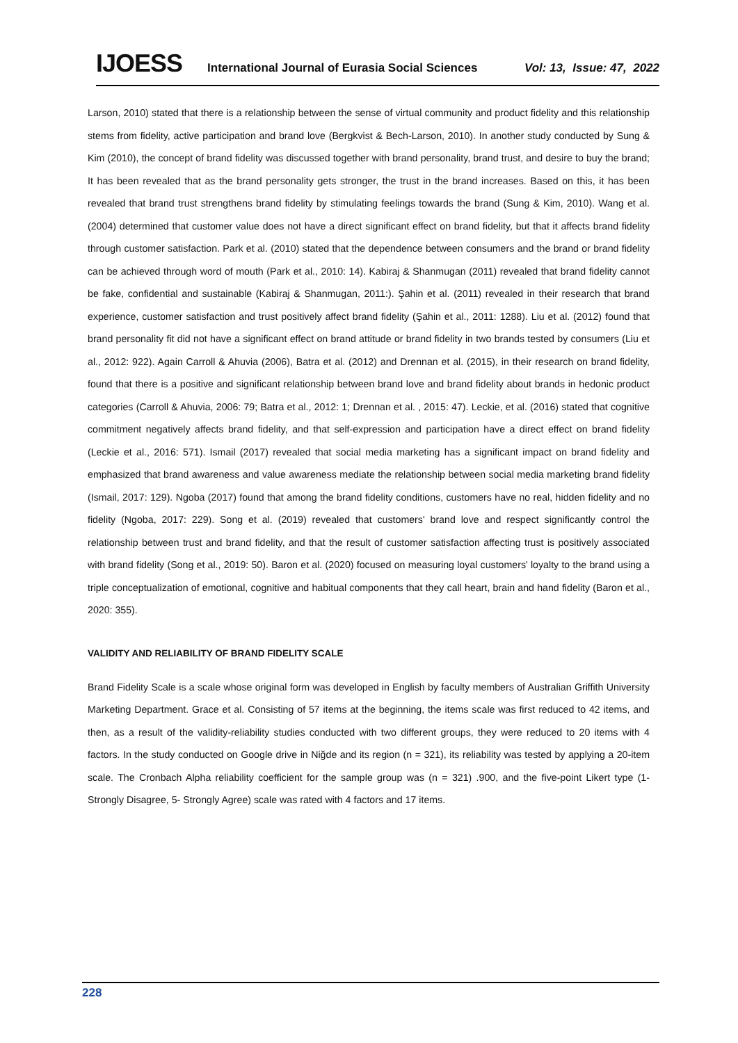IJOESS International Journal of Eurasia Social Sciences Vol: 13, Issue: 47, 2022
Larson, 2010) stated that there is a relationship between the sense of virtual community and product fidelity and this relationship stems from fidelity, active participation and brand love (Bergkvist & Bech-Larson, 2010). In another study conducted by Sung & Kim (2010), the concept of brand fidelity was discussed together with brand personality, brand trust, and desire to buy the brand; It has been revealed that as the brand personality gets stronger, the trust in the brand increases. Based on this, it has been revealed that brand trust strengthens brand fidelity by stimulating feelings towards the brand (Sung & Kim, 2010). Wang et al. (2004) determined that customer value does not have a direct significant effect on brand fidelity, but that it affects brand fidelity through customer satisfaction. Park et al. (2010) stated that the dependence between consumers and the brand or brand fidelity can be achieved through word of mouth (Park et al., 2010: 14). Kabiraj & Shanmugan (2011) revealed that brand fidelity cannot be fake, confidential and sustainable (Kabiraj & Shanmugan, 2011:). Şahin et al. (2011) revealed in their research that brand experience, customer satisfaction and trust positively affect brand fidelity (Şahin et al., 2011: 1288). Liu et al. (2012) found that brand personality fit did not have a significant effect on brand attitude or brand fidelity in two brands tested by consumers (Liu et al., 2012: 922). Again Carroll & Ahuvia (2006), Batra et al. (2012) and Drennan et al. (2015), in their research on brand fidelity, found that there is a positive and significant relationship between brand love and brand fidelity about brands in hedonic product categories (Carroll & Ahuvia, 2006: 79; Batra et al., 2012: 1; Drennan et al. , 2015: 47). Leckie, et al. (2016) stated that cognitive commitment negatively affects brand fidelity, and that self-expression and participation have a direct effect on brand fidelity (Leckie et al., 2016: 571). Ismail (2017) revealed that social media marketing has a significant impact on brand fidelity and emphasized that brand awareness and value awareness mediate the relationship between social media marketing brand fidelity (Ismail, 2017: 129). Ngoba (2017) found that among the brand fidelity conditions, customers have no real, hidden fidelity and no fidelity (Ngoba, 2017: 229). Song et al. (2019) revealed that customers' brand love and respect significantly control the relationship between trust and brand fidelity, and that the result of customer satisfaction affecting trust is positively associated with brand fidelity (Song et al., 2019: 50). Baron et al. (2020) focused on measuring loyal customers' loyalty to the brand using a triple conceptualization of emotional, cognitive and habitual components that they call heart, brain and hand fidelity (Baron et al., 2020: 355).
VALIDITY AND RELIABILITY OF BRAND FIDELITY SCALE
Brand Fidelity Scale is a scale whose original form was developed in English by faculty members of Australian Griffith University Marketing Department. Grace et al. Consisting of 57 items at the beginning, the items scale was first reduced to 42 items, and then, as a result of the validity-reliability studies conducted with two different groups, they were reduced to 20 items with 4 factors. In the study conducted on Google drive in Niğde and its region (n = 321), its reliability was tested by applying a 20-item scale. The Cronbach Alpha reliability coefficient for the sample group was (n = 321) .900, and the five-point Likert type (1-Strongly Disagree, 5- Strongly Agree) scale was rated with 4 factors and 17 items.
228